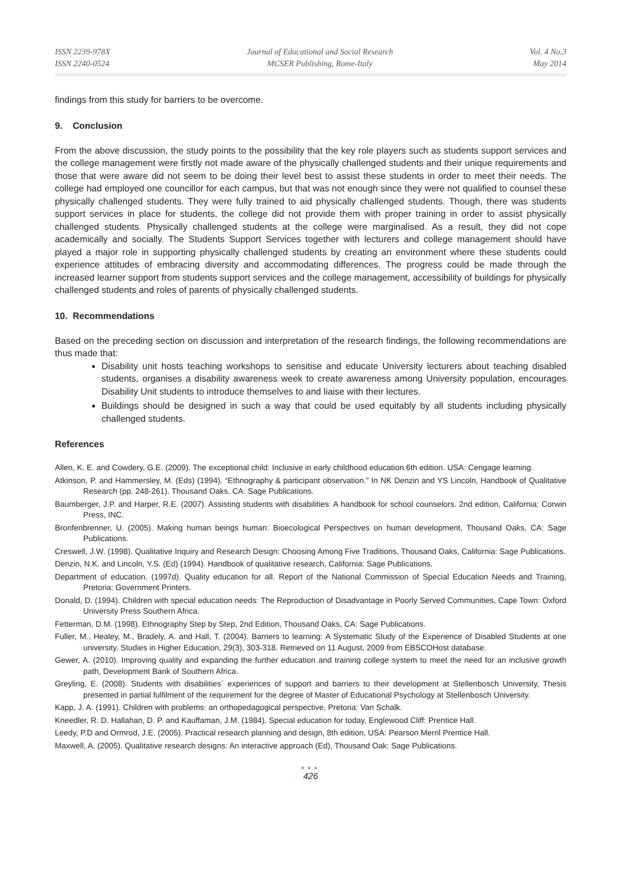ISSN 2239-978X
ISSN 2240-0524
Journal of Educational and Social Research
MCSER Publishing, Rome-Italy
Vol. 4 No.3
May 2014
findings from this study for barriers to be overcome.
9. Conclusion
From the above discussion, the study points to the possibility that the key role players such as students support services and the college management were firstly not made aware of the physically challenged students and their unique requirements and those that were aware did not seem to be doing their level best to assist these students in order to meet their needs. The college had employed one councillor for each campus, but that was not enough since they were not qualified to counsel these physically challenged students. They were fully trained to aid physically challenged students. Though, there was students support services in place for students, the college did not provide them with proper training in order to assist physically challenged students. Physically challenged students at the college were marginalised. As a result, they did not cope academically and socially. The Students Support Services together with lecturers and college management should have played a major role in supporting physically challenged students by creating an environment where these students could experience attitudes of embracing diversity and accommodating differences. The progress could be made through the increased learner support from students support services and the college management, accessibility of buildings for physically challenged students and roles of parents of physically challenged students.
10. Recommendations
Based on the preceding section on discussion and interpretation of the research findings, the following recommendations are thus made that:
Disability unit hosts teaching workshops to sensitise and educate University lecturers about teaching disabled students, organises a disability awareness week to create awareness among University population, encourages Disability Unit students to introduce themselves to and liaise with their lectures.
Buildings should be designed in such a way that could be used equitably by all students including physically challenged students.
References
Allen, K. E. and Cowdery, G.E. (2009). The exceptional child: Inclusive in early childhood education.6th edition. USA: Cengage learning.
Atkinson, P. and Hammersley, M. (Eds) (1994). “Ethnography & participant observation.” In NK Denzin and YS Lincoln, Handbook of Qualitative Research (pp. 248-261). Thousand Oaks, CA: Sage Publications.
Baumberger, J.P. and Harper, R.E. (2007). Assisting students with disabilities: A handbook for school counselors. 2nd edition, California: Corwin Press, INC.
Bronfenbrenner, U. (2005). Making human beings human: Bioecological Perspectives on human development, Thousand Oaks, CA: Sage Publications.
Creswell, J.W. (1998). Qualitative Inquiry and Research Design: Choosing Among Five Traditions, Thousand Oaks, California: Sage Publications.
Denzin, N.K. and Lincoln, Y.S. (Ed) (1994). Handbook of qualitative research, California: Sage Publications.
Department of education. (1997d). Quality education for all. Report of the National Commission of Special Education Needs and Training, Pretoria: Government Printers.
Donald, D. (1994). Children with special education needs: The Reproduction of Disadvantage in Poorly Served Communities, Cape Town: Oxford University Press Southern Africa.
Fetterman, D.M. (1998). Ethnography Step by Step, 2nd Edition, Thousand Oaks, CA: Sage Publications.
Fuller, M., Healey, M., Bradely, A. and Hall, T. (2004). Barriers to learning: A Systematic Study of the Experience of Disabled Students at one university. Studies in Higher Education, 29(3), 303-318. Retrieved on 11 August, 2009 from EBSCOHost database.
Gewer, A. (2010). Improving quality and expanding the further education and training college system to meet the need for an inclusive growth path, Development Bank of Southern Africa.
Greyling, E. (2008). Students with disabilities` experiences of support and barriers to their development at Stellenbosch University, Thesis presented in partial fulfilment of the requirement for the degree of Master of Educational Psychology at Stellenbosch University.
Kapp, J. A. (1991). Children with problems: an orthopedagogical perspective, Pretoria: Van Schalk.
Kneedler, R. D. Hallahan, D. P. and Kauffaman, J.M. (1984). Special education for today, Englewood Cliff: Prentice Hall.
Leedy, P.D and Ormrod, J.E. (2005). Practical research planning and design, 8th edition, USA: Pearson Merril Prentice Hall.
Maxwell, A. (2005). Qualitative research designs: An interactive approach (Ed), Thousand Oak: Sage Publications.
●●●
426